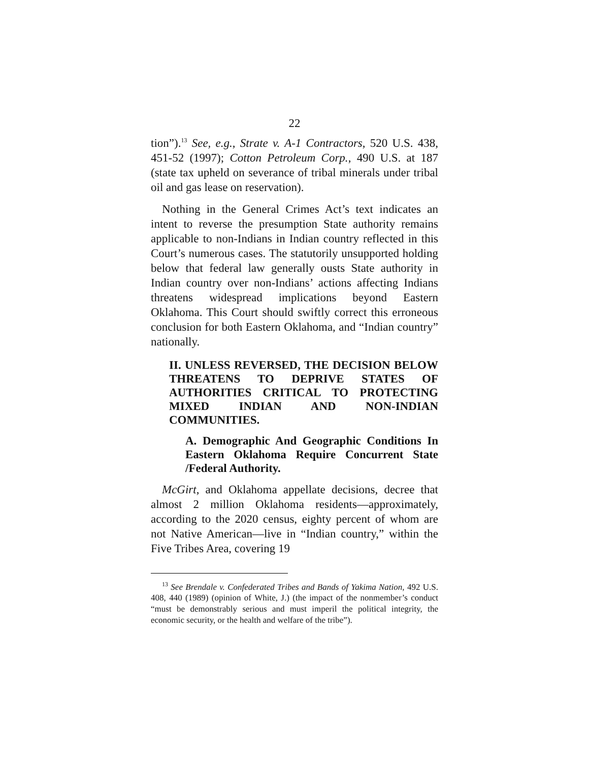22
tion”).<sup>13</sup> See, e.g., Strate v. A-1 Contractors, 520 U.S. 438, 451-52 (1997); Cotton Petroleum Corp., 490 U.S. at 187 (state tax upheld on severance of tribal minerals under tribal oil and gas lease on reservation).
Nothing in the General Crimes Act’s text indicates an intent to reverse the presumption State authority remains applicable to non-Indians in Indian country reflected in this Court’s numerous cases. The statutorily unsupported holding below that federal law generally ousts State authority in Indian country over non-Indians’ actions affecting Indians threatens widespread implications beyond Eastern Oklahoma. This Court should swiftly correct this erroneous conclusion for both Eastern Oklahoma, and “Indian country” nationally.
II. UNLESS REVERSED, THE DECISION BELOW THREATENS TO DEPRIVE STATES OF AUTHORITIES CRITICAL TO PROTECTING MIXED INDIAN AND NON-INDIAN COMMUNITIES.
A. Demographic And Geographic Conditions In Eastern Oklahoma Require Concurrent State /Federal Authority.
McGirt, and Oklahoma appellate decisions, decree that almost 2 million Oklahoma residents—approximately, according to the 2020 census, eighty percent of whom are not Native American—live in “Indian country,” within the Five Tribes Area, covering 19
<sup>13</sup> See Brendale v. Confederated Tribes and Bands of Yakima Nation, 492 U.S. 408, 440 (1989) (opinion of White, J.) (the impact of the nonmember’s conduct “must be demonstrably serious and must imperil the political integrity, the economic security, or the health and welfare of the tribe”).